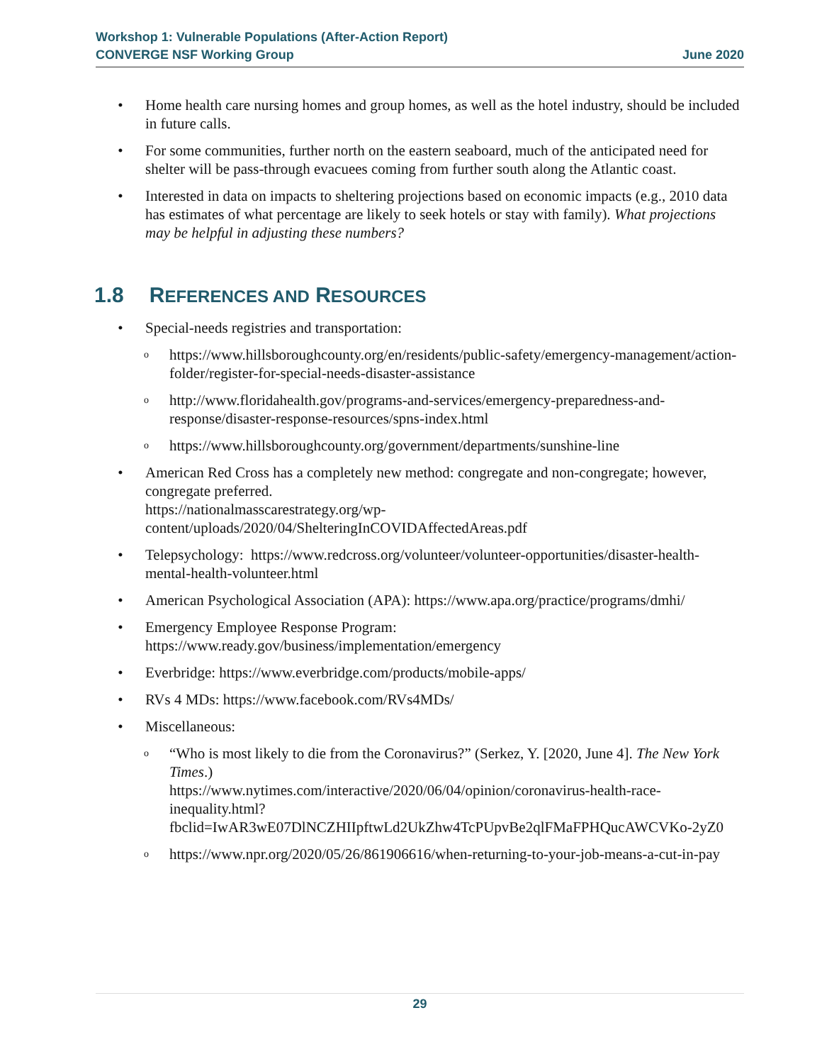Workshop 1: Vulnerable Populations (After-Action Report)
CONVERGE NSF Working Group June 2020
• Home health care nursing homes and group homes, as well as the hotel industry, should be included in future calls.
• For some communities, further north on the eastern seaboard, much of the anticipated need for shelter will be pass-through evacuees coming from further south along the Atlantic coast.
• Interested in data on impacts to sheltering projections based on economic impacts (e.g., 2010 data has estimates of what percentage are likely to seek hotels or stay with family). What projections may be helpful in adjusting these numbers?
1.8 REFERENCES AND RESOURCES
• Special-needs registries and transportation:
ohttps://www.hillsboroughcounty.org/en/residents/public-safety/emergency-management/action-folder/register-for-special-needs-disaster-assistance
ohttp://www.floridahealth.gov/programs-and-services/emergency-preparedness-and-response/disaster-response-resources/spns-index.html
ohttps://www.hillsboroughcounty.org/government/departments/sunshine-line
• American Red Cross has a completely new method: congregate and non-congregate; however, congregate preferred.
https://nationalmasscarestrategy.org/wp-
content/uploads/2020/04/ShelteringInCOVIDAffectedAreas.pdf
• Telepsychology: https://www.redcross.org/volunteer/volunteer-opportunities/disaster-health-mental-health-volunteer.html
• American Psychological Association (APA): https://www.apa.org/practice/programs/dmhi/
• Emergency Employee Response Program:
https://www.ready.gov/business/implementation/emergency
• Everbridge: https://www.everbridge.com/products/mobile-apps/
• RVs 4 MDs: https://www.facebook.com/RVs4MDs/
• Miscellaneous:
o “Who is most likely to die from the Coronavirus?” (Serkez, Y. [2020, June 4]. The New York Times.)
https://www.nytimes.com/interactive/2020/06/04/opinion/coronavirus-health-race-inequality.html?fbclid=IwAR3wE07DlNCZHIIpftwLd2UkZhw4TcPUpvBe2qlFMaFPHQucAWCVKo-2yZ0
ohttps://www.npr.org/2020/05/26/861906616/when-returning-to-your-job-means-a-cut-in-pay
29